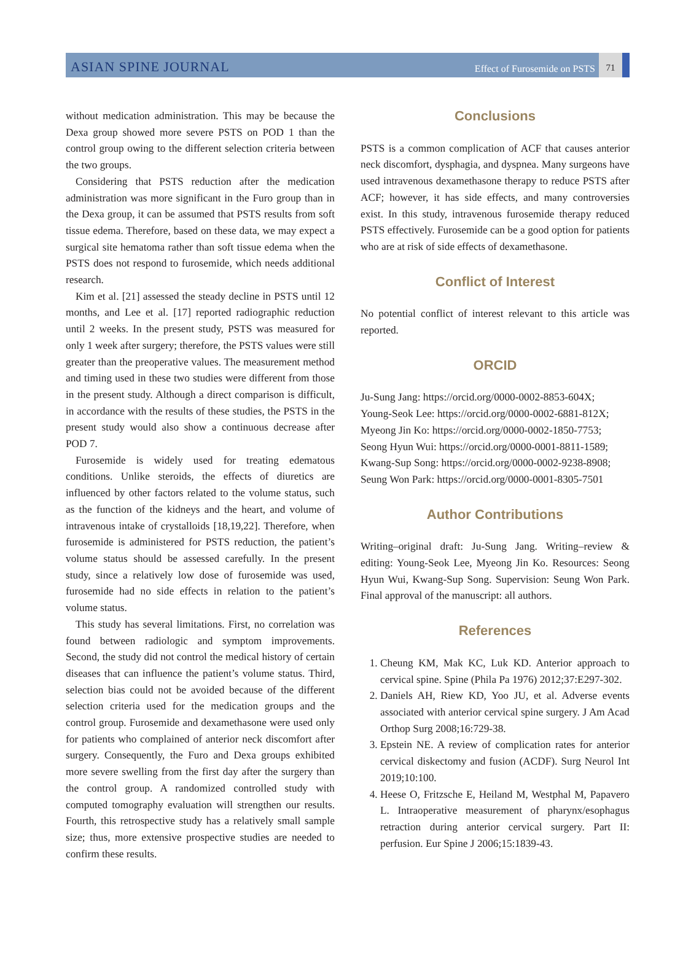ASIAN SPINE JOURNAL Effect of Furosemide on PSTS 71
without medication administration. This may be because the Dexa group showed more severe PSTS on POD 1 than the control group owing to the different selection criteria between the two groups.
Considering that PSTS reduction after the medication administration was more significant in the Furo group than in the Dexa group, it can be assumed that PSTS results from soft tissue edema. Therefore, based on these data, we may expect a surgical site hematoma rather than soft tissue edema when the PSTS does not respond to furosemide, which needs additional research.
Kim et al. [21] assessed the steady decline in PSTS until 12 months, and Lee et al. [17] reported radiographic reduction until 2 weeks. In the present study, PSTS was measured for only 1 week after surgery; therefore, the PSTS values were still greater than the preoperative values. The measurement method and timing used in these two studies were different from those in the present study. Although a direct comparison is difficult, in accordance with the results of these studies, the PSTS in the present study would also show a continuous decrease after POD 7.
Furosemide is widely used for treating edematous conditions. Unlike steroids, the effects of diuretics are influenced by other factors related to the volume status, such as the function of the kidneys and the heart, and volume of intravenous intake of crystalloids [18,19,22]. Therefore, when furosemide is administered for PSTS reduction, the patient’s volume status should be assessed carefully. In the present study, since a relatively low dose of furosemide was used, furosemide had no side effects in relation to the patient’s volume status.
This study has several limitations. First, no correlation was found between radiologic and symptom improvements. Second, the study did not control the medical history of certain diseases that can influence the patient’s volume status. Third, selection bias could not be avoided because of the different selection criteria used for the medication groups and the control group. Furosemide and dexamethasone were used only for patients who complained of anterior neck discomfort after surgery. Consequently, the Furo and Dexa groups exhibited more severe swelling from the first day after the surgery than the control group. A randomized controlled study with computed tomography evaluation will strengthen our results. Fourth, this retrospective study has a relatively small sample size; thus, more extensive prospective studies are needed to confirm these results.
Conclusions
PSTS is a common complication of ACF that causes anterior neck discomfort, dysphagia, and dyspnea. Many surgeons have used intravenous dexamethasone therapy to reduce PSTS after ACF; however, it has side effects, and many controversies exist. In this study, intravenous furosemide therapy reduced PSTS effectively. Furosemide can be a good option for patients who are at risk of side effects of dexamethasone.
Conflict of Interest
No potential conflict of interest relevant to this article was reported.
ORCID
Ju-Sung Jang: https://orcid.org/0000-0002-8853-604X;
Young-Seok Lee: https://orcid.org/0000-0002-6881-812X;
Myeong Jin Ko: https://orcid.org/0000-0002-1850-7753;
Seong Hyun Wui: https://orcid.org/0000-0001-8811-1589;
Kwang-Sup Song: https://orcid.org/0000-0002-9238-8908;
Seung Won Park: https://orcid.org/0000-0001-8305-7501
Author Contributions
Writing–original draft: Ju-Sung Jang. Writing–review & editing: Young-Seok Lee, Myeong Jin Ko. Resources: Seong Hyun Wui, Kwang-Sup Song. Supervision: Seung Won Park. Final approval of the manuscript: all authors.
References
1. Cheung KM, Mak KC, Luk KD. Anterior approach to cervical spine. Spine (Phila Pa 1976) 2012;37:E297-302.
2. Daniels AH, Riew KD, Yoo JU, et al. Adverse events associated with anterior cervical spine surgery. J Am Acad Orthop Surg 2008;16:729-38.
3. Epstein NE. A review of complication rates for anterior cervical diskectomy and fusion (ACDF). Surg Neurol Int 2019;10:100.
4. Heese O, Fritzsche E, Heiland M, Westphal M, Papavero L. Intraoperative measurement of pharynx/esophagus retraction during anterior cervical surgery. Part II: perfusion. Eur Spine J 2006;15:1839-43.